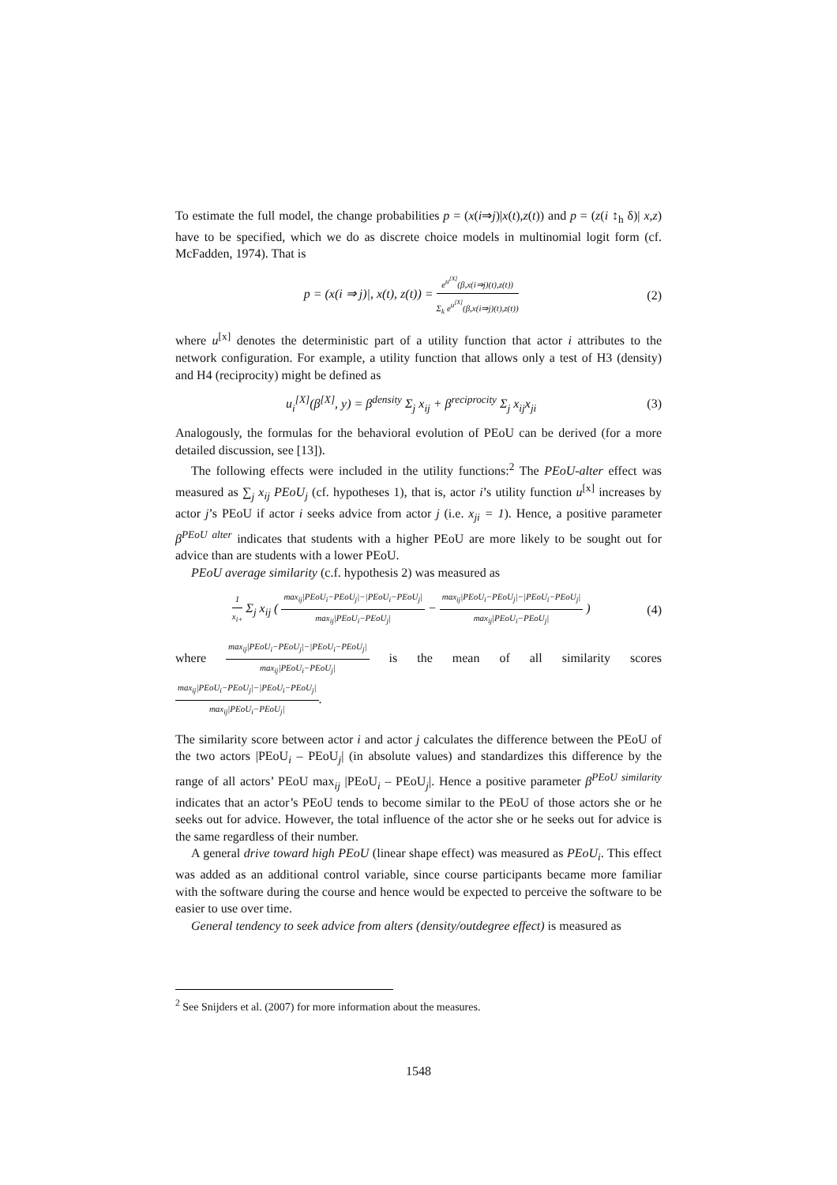To estimate the full model, the change probabilities p = (x(i⇒j)|x(t),z(t)) and p = (z(i ↕<sub>h</sub> δ)| x,z) have to be specified, which we do as discrete choice models in multinomial logit form (cf. McFadden, 1974). That is
p = (x(i ⇒ j)|, x(t), z(t)) = e<sup>u<sup>[X]</sup></sup>(β,x(i⇒j)(t),z(t)) Σ<sub>k</sub> e<sup>u<sup>[X]</sup></sup>(β,x(i⇒j)(t),z(t))
(2)
where u<sup>[x]</sup> denotes the deterministic part of a utility function that actor i attributes to the network configuration. For example, a utility function that allows only a test of H3 (density) and H4 (reciprocity) might be defined as
u<sub>i</sub><sup>[X]</sup>(β<sup>[X]</sup>, y) = β<sup>density</sup> Σ<sub>j</sub> x<sub>ij</sub> + β<sup>reciprocity</sup> Σ<sub>j</sub> x<sub>ij</sub>x<sub>ji</sub>
(3)
Analogously, the formulas for the behavioral evolution of PEoU can be derived (for a more detailed discussion, see [13]).
The following effects were included in the utility functions:<sup>2</sup> The PEoU-alter effect was measured as ∑<sub>j</sub> x<sub>ij</sub> PEoU<sub>j</sub> (cf. hypotheses 1), that is, actor i’s utility function u<sup>[x]</sup> increases by actor j’s PEoU if actor i seeks advice from actor j (i.e. x<sub>ji</sub> = 1). Hence, a positive parameter β<sup>PEoU alter</sup> indicates that students with a higher PEoU are more likely to be sought out for advice than are students with a lower PEoU.
PEoU average similarity (c.f. hypothesis 2) was measured as
1 x<sub>i+</sub> Σ<sub>j</sub> x<sub>ij</sub> ( max<sub>ij</sub>|PEoU<sub>i</sub>−PEoU<sub>j</sub>|−|PEoU<sub>i</sub>−PEoU<sub>j</sub>| max<sub>ij</sub>|PEoU<sub>i</sub>−PEoU<sub>j</sub>| − max<sub>ij</sub>|PEoU<sub>i</sub>−PEoU<sub>j</sub>|−|PEoU<sub>i</sub>−PEoU<sub>j</sub>| max<sub>ij</sub>|PEoU<sub>i</sub>−PEoU<sub>j</sub>| )
(4)
where max<sub>ij</sub>|PEoU<sub>i</sub>−PEoU<sub>j</sub>|−|PEoU<sub>i</sub>−PEoU<sub>j</sub>| max<sub>ij</sub>|PEoU<sub>i</sub>−PEoU<sub>j</sub>| is the mean of all similarity scores max<sub>ij</sub>|PEoU<sub>i</sub>−PEoU<sub>j</sub>|−|PEoU<sub>i</sub>−PEoU<sub>j</sub>| max<sub>ij</sub>|PEoU<sub>i</sub>−PEoU<sub>j</sub>|.
The similarity score between actor i and actor j calculates the difference between the PEoU of the two actors |PEoU<sub>i</sub> – PEoU<sub>j</sub>| (in absolute values) and standardizes this difference by the range of all actors’ PEoU max<sub>ij</sub> |PEoU<sub>i</sub> – PEoU<sub>j</sub>|. Hence a positive parameter β<sup>PEoU similarity</sup> indicates that an actor’s PEoU tends to become similar to the PEoU of those actors she or he seeks out for advice. However, the total influence of the actor she or he seeks out for advice is the same regardless of their number.
A general drive toward high PEoU (linear shape effect) was measured as PEoU<sub>i</sub>. This effect was added as an additional control variable, since course participants became more familiar with the software during the course and hence would be expected to perceive the software to be easier to use over time.
General tendency to seek advice from alters (density/outdegree effect) is measured as
<sup>2</sup> See Snijders et al. (2007) for more information about the measures.
1548